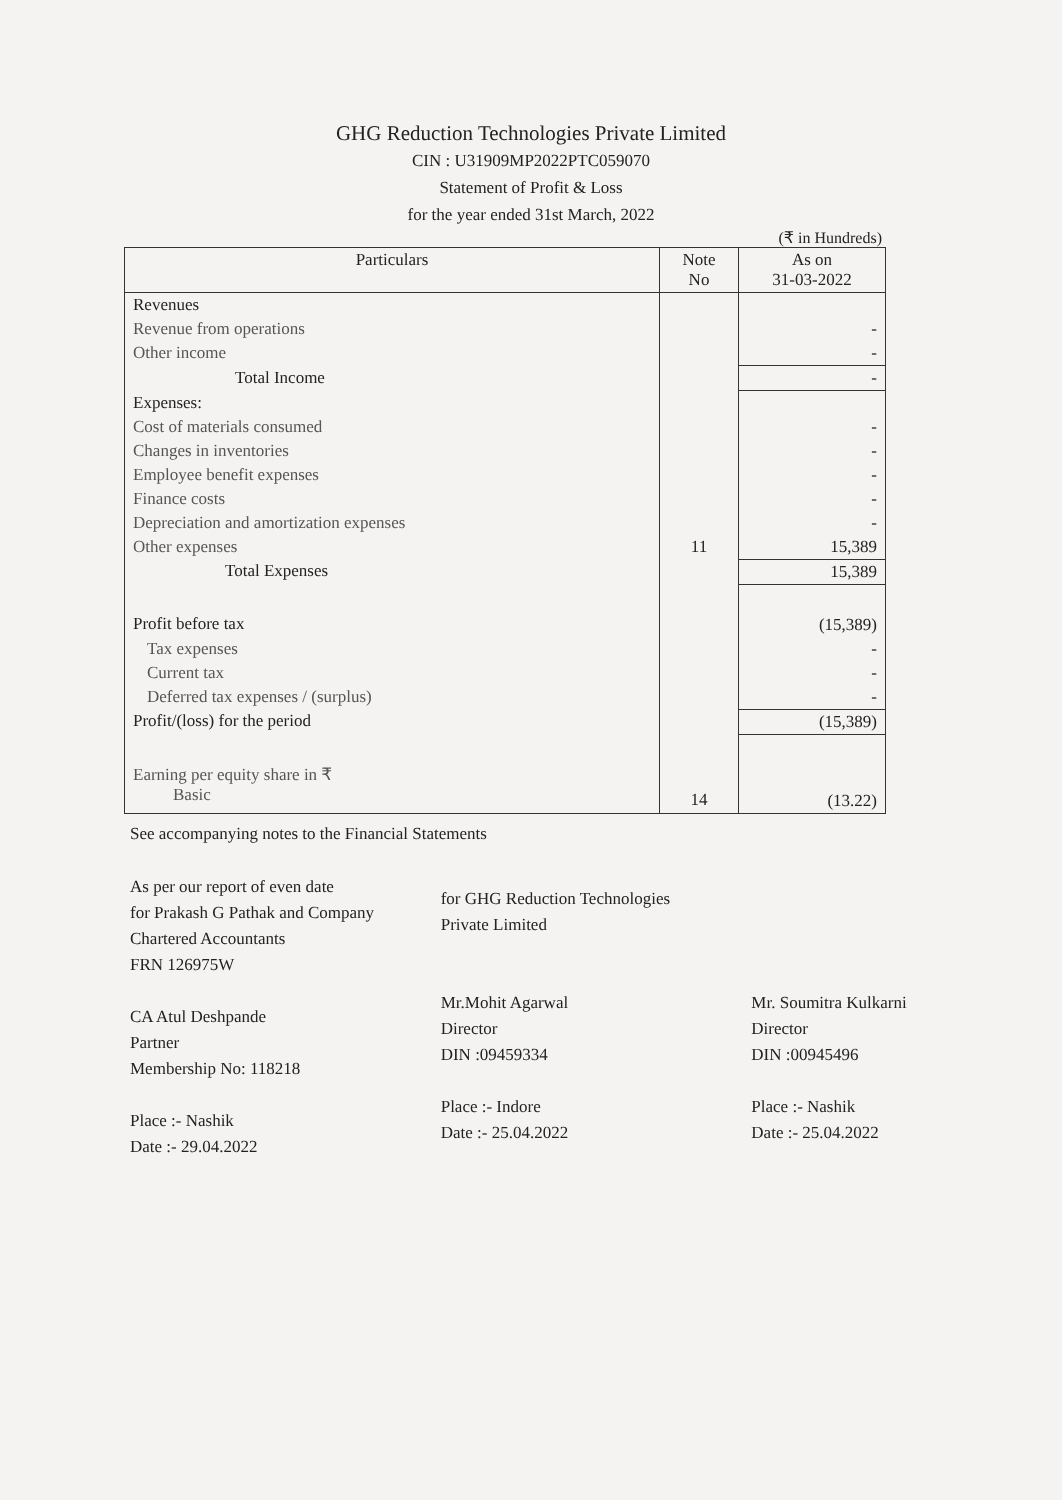GHG Reduction Technologies Private Limited
CIN : U31909MP2022PTC059070
Statement of Profit & Loss
for the year ended 31st March, 2022
(₹ in Hundreds)
| Particulars | Note No | As on 31-03-2022 |
| --- | --- | --- |
| Revenues | | |
| Revenue from operations | | - |
| Other income | | - |
| Total Income | | - |
| Expenses: | | |
| Cost of materials consumed | | - |
| Changes in inventories | | - |
| Employee benefit expenses | | - |
| Finance costs | | - |
| Depreciation and amortization expenses | | - |
| Other expenses | 11 | 15,389 |
| Total Expenses | | 15,389 |
| Profit before tax | | (15,389) |
| Tax expenses | | - |
| Current tax | | - |
| Deferred tax expenses / (surplus) | | - |
| Profit/(loss) for the period | | (15,389) |
| Earning per equity share in ₹ Basic | 14 | (13.22) |
See accompanying notes to the Financial Statements
As per our report of even date
for Prakash G Pathak and Company
Chartered Accountants
FRN 126975W
CA Atul Deshpande
Partner
Membership No: 118218
Place :- Nashik
Date :- 29.04.2022
for GHG Reduction Technologies
Private Limited
Mr.Mohit Agarwal
Director
DIN :09459334
Place :- Indore
Date :- 25.04.2022
Mr. Soumitra Kulkarni
Director
DIN :00945496
Place :- Nashik
Date :- 25.04.2022